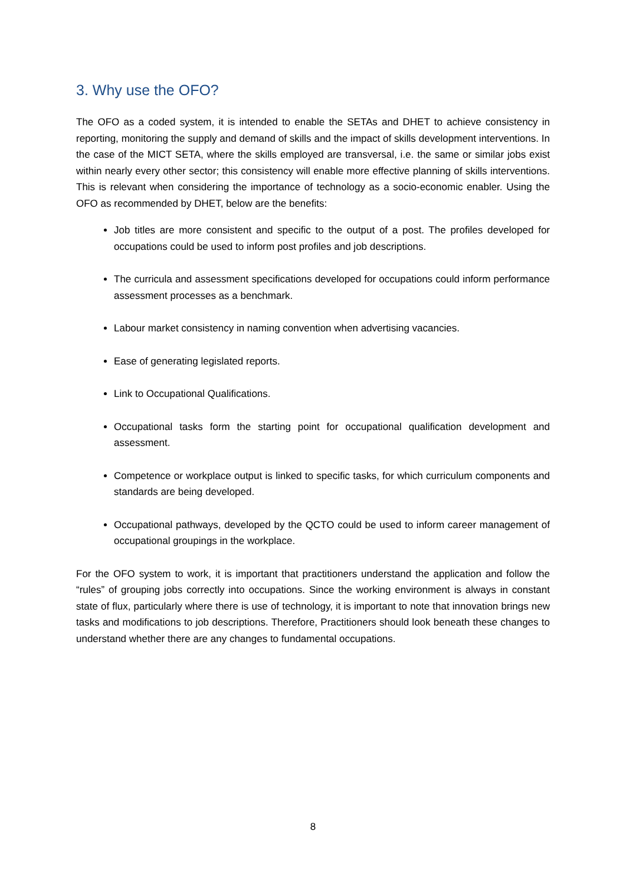3. Why use the OFO?
The OFO as a coded system, it is intended to enable the SETAs and DHET to achieve consistency in reporting, monitoring the supply and demand of skills and the impact of skills development interventions. In the case of the MICT SETA, where the skills employed are transversal, i.e. the same or similar jobs exist within nearly every other sector; this consistency will enable more effective planning of skills interventions. This is relevant when considering the importance of technology as a socio-economic enabler. Using the OFO as recommended by DHET, below are the benefits:
Job titles are more consistent and specific to the output of a post. The profiles developed for occupations could be used to inform post profiles and job descriptions.
The curricula and assessment specifications developed for occupations could inform performance assessment processes as a benchmark.
Labour market consistency in naming convention when advertising vacancies.
Ease of generating legislated reports.
Link to Occupational Qualifications.
Occupational tasks form the starting point for occupational qualification development and assessment.
Competence or workplace output is linked to specific tasks, for which curriculum components and standards are being developed.
Occupational pathways, developed by the QCTO could be used to inform career management of occupational groupings in the workplace.
For the OFO system to work, it is important that practitioners understand the application and follow the “rules” of grouping jobs correctly into occupations. Since the working environment is always in constant state of flux, particularly where there is use of technology, it is important to note that innovation brings new tasks and modifications to job descriptions. Therefore, Practitioners should look beneath these changes to understand whether there are any changes to fundamental occupations.
8